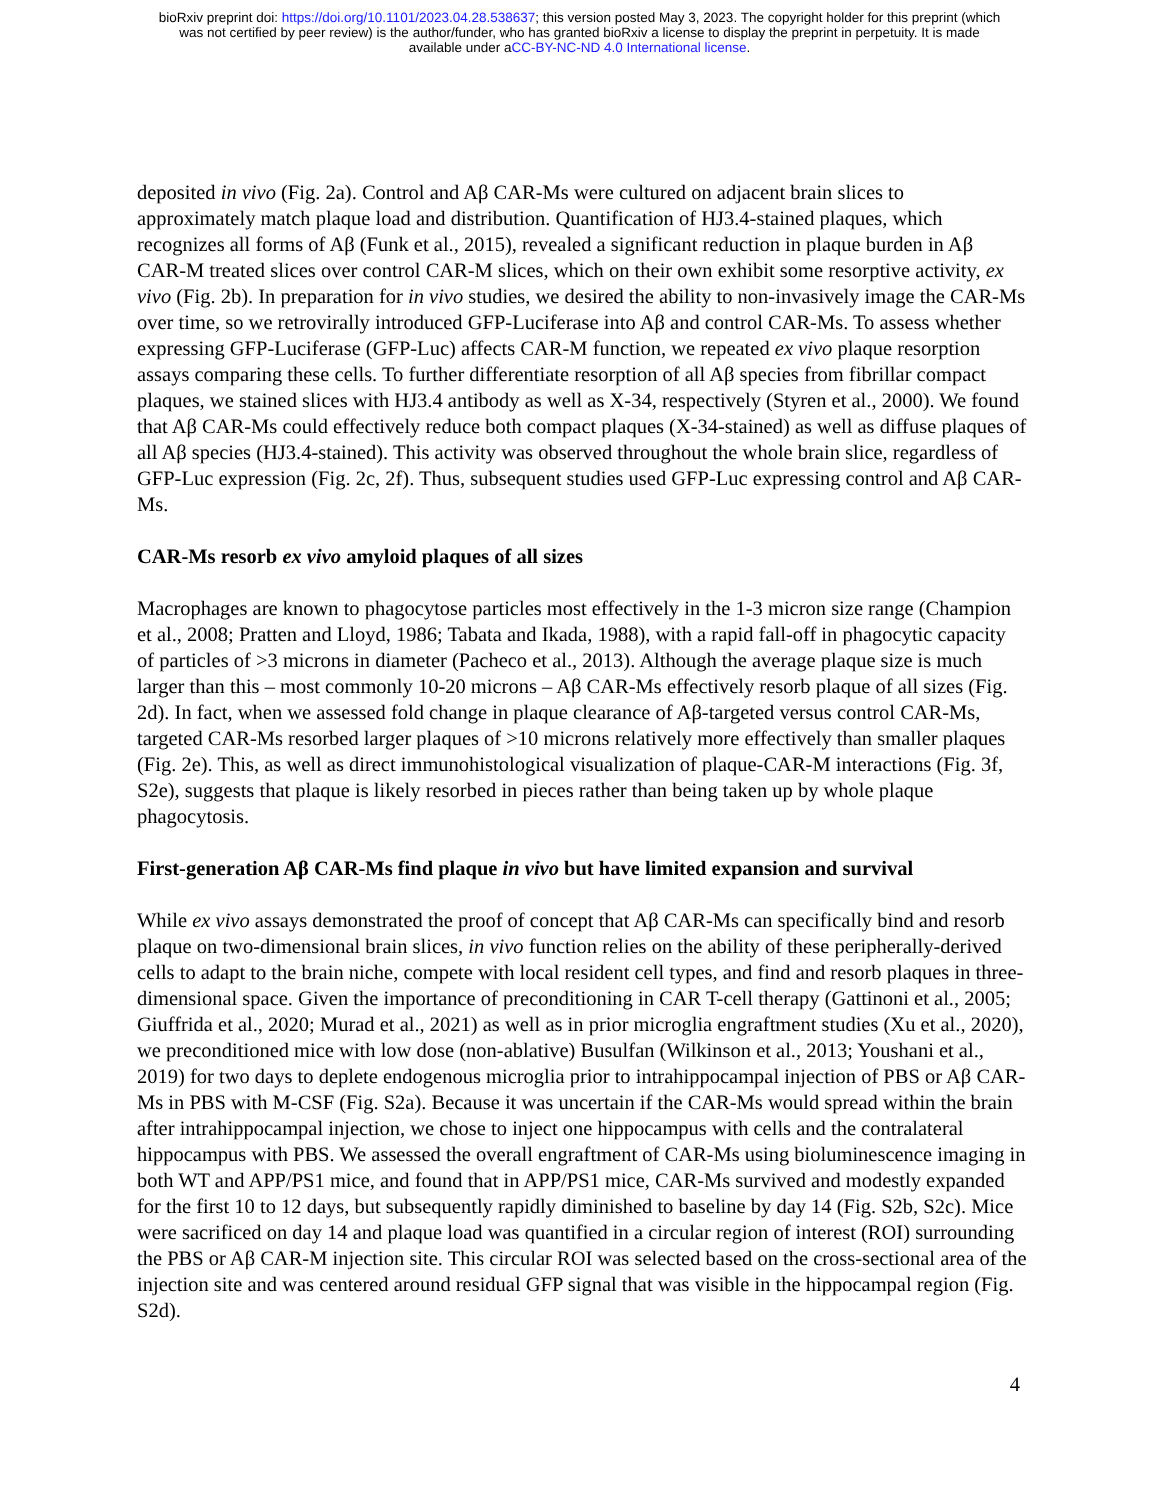bioRxiv preprint doi: https://doi.org/10.1101/2023.04.28.538637; this version posted May 3, 2023. The copyright holder for this preprint (which
was not certified by peer review) is the author/funder, who has granted bioRxiv a license to display the preprint in perpetuity. It is made
available under aCC-BY-NC-ND 4.0 International license.
deposited in vivo (Fig. 2a). Control and Aβ CAR-Ms were cultured on adjacent brain slices to approximately match plaque load and distribution. Quantification of HJ3.4-stained plaques, which recognizes all forms of Aβ (Funk et al., 2015), revealed a significant reduction in plaque burden in Aβ CAR-M treated slices over control CAR-M slices, which on their own exhibit some resorptive activity, ex vivo (Fig. 2b). In preparation for in vivo studies, we desired the ability to non-invasively image the CAR-Ms over time, so we retrovirally introduced GFP-Luciferase into Aβ and control CAR-Ms. To assess whether expressing GFP-Luciferase (GFP-Luc) affects CAR-M function, we repeated ex vivo plaque resorption assays comparing these cells. To further differentiate resorption of all Aβ species from fibrillar compact plaques, we stained slices with HJ3.4 antibody as well as X-34, respectively (Styren et al., 2000). We found that Aβ CAR-Ms could effectively reduce both compact plaques (X-34-stained) as well as diffuse plaques of all Aβ species (HJ3.4-stained). This activity was observed throughout the whole brain slice, regardless of GFP-Luc expression (Fig. 2c, 2f). Thus, subsequent studies used GFP-Luc expressing control and Aβ CAR-Ms.
CAR-Ms resorb ex vivo amyloid plaques of all sizes
Macrophages are known to phagocytose particles most effectively in the 1-3 micron size range (Champion et al., 2008; Pratten and Lloyd, 1986; Tabata and Ikada, 1988), with a rapid fall-off in phagocytic capacity of particles of >3 microns in diameter (Pacheco et al., 2013). Although the average plaque size is much larger than this – most commonly 10-20 microns – Aβ CAR-Ms effectively resorb plaque of all sizes (Fig. 2d). In fact, when we assessed fold change in plaque clearance of Aβ-targeted versus control CAR-Ms, targeted CAR-Ms resorbed larger plaques of >10 microns relatively more effectively than smaller plaques (Fig. 2e). This, as well as direct immunohistological visualization of plaque-CAR-M interactions (Fig. 3f, S2e), suggests that plaque is likely resorbed in pieces rather than being taken up by whole plaque phagocytosis.
First-generation Aβ CAR-Ms find plaque in vivo but have limited expansion and survival
While ex vivo assays demonstrated the proof of concept that Aβ CAR-Ms can specifically bind and resorb plaque on two-dimensional brain slices, in vivo function relies on the ability of these peripherally-derived cells to adapt to the brain niche, compete with local resident cell types, and find and resorb plaques in three-dimensional space. Given the importance of preconditioning in CAR T-cell therapy (Gattinoni et al., 2005; Giuffrida et al., 2020; Murad et al., 2021) as well as in prior microglia engraftment studies (Xu et al., 2020), we preconditioned mice with low dose (non-ablative) Busulfan (Wilkinson et al., 2013; Youshani et al., 2019) for two days to deplete endogenous microglia prior to intrahippocampal injection of PBS or Aβ CAR-Ms in PBS with M-CSF (Fig. S2a). Because it was uncertain if the CAR-Ms would spread within the brain after intrahippocampal injection, we chose to inject one hippocampus with cells and the contralateral hippocampus with PBS. We assessed the overall engraftment of CAR-Ms using bioluminescence imaging in both WT and APP/PS1 mice, and found that in APP/PS1 mice, CAR-Ms survived and modestly expanded for the first 10 to 12 days, but subsequently rapidly diminished to baseline by day 14 (Fig. S2b, S2c). Mice were sacrificed on day 14 and plaque load was quantified in a circular region of interest (ROI) surrounding the PBS or Aβ CAR-M injection site. This circular ROI was selected based on the cross-sectional area of the injection site and was centered around residual GFP signal that was visible in the hippocampal region (Fig. S2d).
4